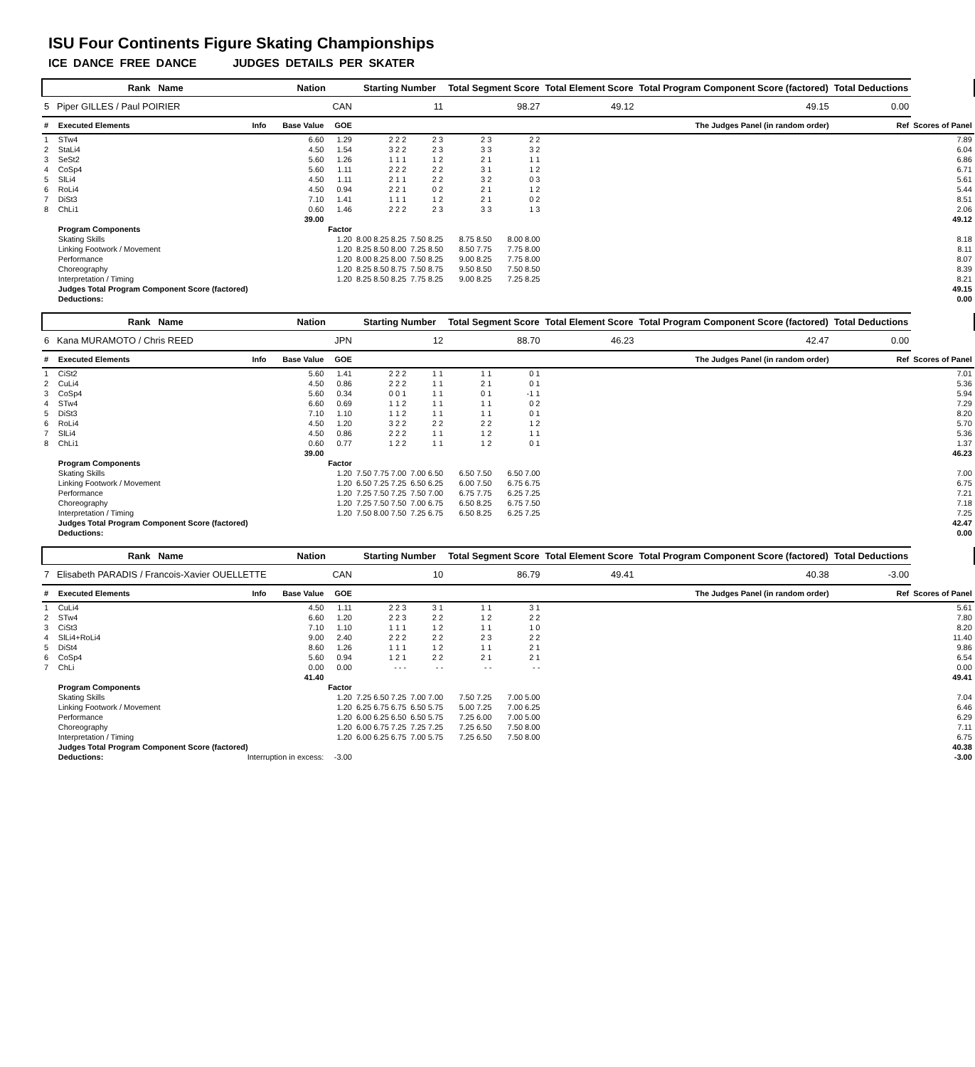ISU Four Continents Figure Skating Championships
ICE DANCE FREE DANCE JUDGES DETAILS PER SKATER
| Rank Name | | | Nation | | Starting Number | | Total Segment Score | | Total Element Score | | Total Program Component Score (factored) | | | Total Deductions | |
| --- | --- | --- | --- | --- | --- | --- | --- | --- | --- | --- | --- | --- | --- | --- | --- |
| 5 Piper GILLES / Paul POIRIER | | | CAN | | 11 | | 98.27 | | 49.12 | | 49.15 | | | 0.00 | |
| # | Executed Elements | Info | Base Value | GOE | The Judges Panel (in random order) | | | | | | | | | Ref | Scores of Panel |
| 1 | STw4 | | 6.60 | 1.29 | 2 2 2 | 2 3 | 2 3 | 2 2 | | | | | | | 7.89 |
| 2 | StaLi4 | | 4.50 | 1.54 | 3 2 2 | 2 3 | 3 3 | 3 2 | | | | | | | 6.04 |
| 3 | SeSt2 | | 5.60 | 1.26 | 1 1 1 | 1 2 | 2 1 | 1 1 | | | | | | | 6.86 |
| 4 | CoSp4 | | 5.60 | 1.11 | 2 2 2 | 2 2 | 3 1 | 1 2 | | | | | | | 6.71 |
| 5 | SlLi4 | | 4.50 | 1.11 | 2 1 1 | 2 2 | 3 2 | 0 3 | | | | | | | 5.61 |
| 6 | RoLi4 | | 4.50 | 0.94 | 2 2 1 | 0 2 | 2 1 | 1 2 | | | | | | | 5.44 |
| 7 | DiSt3 | | 7.10 | 1.41 | 1 1 1 | 1 2 | 2 1 | 0 2 | | | | | | | 8.51 |
| 8 | ChLi1 | | 0.60 | 1.46 | 2 2 2 | 2 3 | 3 3 | 1 3 | | | | | | | 2.06 |
| | | | 39.00 | | | | | | | | | | | | 49.12 |
| | Program Components | | | Factor | | | | | | | | | | | |
| | Skating Skills | | | 1.20 | 8.00 8.25 8.25 | 7.50 8.25 | 8.75 8.50 | 8.00 8.00 | | | | | | | 8.18 |
| | Linking Footwork / Movement | | | 1.20 | 8.25 8.50 8.00 | 7.25 8.50 | 8.50 7.75 | 7.75 8.00 | | | | | | | 8.11 |
| | Performance | | | 1.20 | 8.00 8.25 8.00 | 7.50 8.25 | 9.00 8.25 | 7.75 8.00 | | | | | | | 8.07 |
| | Choreography | | | 1.20 | 8.25 8.50 8.75 | 7.50 8.75 | 9.50 8.50 | 7.50 8.50 | | | | | | | 8.39 |
| | Interpretation / Timing | | | 1.20 | 8.25 8.50 8.25 | 7.75 8.25 | 9.00 8.25 | 7.25 8.25 | | | | | | | 8.21 |
| | Judges Total Program Component Score (factored) | | | | | | | | | | | | | | 49.15 |
| | Deductions: | | | | | | | | | | | | | | 0.00 |
| Rank Name | | | Nation | | Starting Number | | Total Segment Score | | Total Element Score | | Total Program Component Score (factored) | | | Total Deductions | |
| 6 Kana MURAMOTO / Chris REED | | | JPN | | 12 | | 88.70 | | 46.23 | | 42.47 | | | 0.00 | |
| # | Executed Elements | Info | Base Value | GOE | The Judges Panel (in random order) | | | | | | | | | Ref | Scores of Panel |
| 1 | CiSt2 | | 5.60 | 1.41 | 2 2 2 | 1 1 | 1 1 | 0 1 | | | | | | | 7.01 |
| 2 | CuLi4 | | 4.50 | 0.86 | 2 2 2 | 1 1 | 2 1 | 0 1 | | | | | | | 5.36 |
| 3 | CoSp4 | | 5.60 | 0.34 | 0 0 1 | 1 1 | 0 1 | -1 1 | | | | | | | 5.94 |
| 4 | STw4 | | 6.60 | 0.69 | 1 1 2 | 1 1 | 1 1 | 0 2 | | | | | | | 7.29 |
| 5 | DiSt3 | | 7.10 | 1.10 | 1 1 2 | 1 1 | 1 1 | 0 1 | | | | | | | 8.20 |
| 6 | RoLi4 | | 4.50 | 1.20 | 3 2 2 | 2 2 | 2 2 | 1 2 | | | | | | | 5.70 |
| 7 | SlLi4 | | 4.50 | 0.86 | 2 2 2 | 1 1 | 1 2 | 1 1 | | | | | | | 5.36 |
| 8 | ChLi1 | | 0.60 | 0.77 | 1 2 2 | 1 1 | 1 2 | 0 1 | | | | | | | 1.37 |
| | | | 39.00 | | | | | | | | | | | | 46.23 |
| | Program Components | | | Factor | | | | | | | | | | | |
| | Skating Skills | | | 1.20 | 7.50 7.75 7.00 | 7.00 6.50 | 6.50 7.50 | 6.50 7.00 | | | | | | | 7.00 |
| | Linking Footwork / Movement | | | 1.20 | 6.50 7.25 7.25 | 6.50 6.25 | 6.00 7.50 | 6.75 6.75 | | | | | | | 6.75 |
| | Performance | | | 1.20 | 7.25 7.50 7.25 | 7.50 7.00 | 6.75 7.75 | 6.25 7.25 | | | | | | | 7.21 |
| | Choreography | | | 1.20 | 7.25 7.50 7.50 | 7.00 6.75 | 6.50 8.25 | 6.75 7.50 | | | | | | | 7.18 |
| | Interpretation / Timing | | | 1.20 | 7.50 8.00 7.50 | 7.25 6.75 | 6.50 8.25 | 6.25 7.25 | | | | | | | 7.25 |
| | Judges Total Program Component Score (factored) | | | | | | | | | | | | | | 42.47 |
| | Deductions: | | | | | | | | | | | | | | 0.00 |
| Rank Name | | | Nation | | Starting Number | | Total Segment Score | | Total Element Score | | Total Program Component Score (factored) | | | Total Deductions | |
| 7 Elisabeth PARADIS / Francois-Xavier OUELLETTE | | | CAN | | 10 | | 86.79 | | 49.41 | | 40.38 | | | -3.00 | |
| # | Executed Elements | Info | Base Value | GOE | The Judges Panel (in random order) | | | | | | | | | Ref | Scores of Panel |
| 1 | CuLi4 | | 4.50 | 1.11 | 2 2 3 | 3 1 | 1 1 | 3 1 | | | | | | | 5.61 |
| 2 | STw4 | | 6.60 | 1.20 | 2 2 3 | 2 2 | 1 2 | 2 2 | | | | | | | 7.80 |
| 3 | CiSt3 | | 7.10 | 1.10 | 1 1 1 | 1 2 | 1 1 | 1 0 | | | | | | | 8.20 |
| 4 | SlLi4+RoLi4 | | 9.00 | 2.40 | 2 2 2 | 2 2 | 2 3 | 2 2 | | | | | | | 11.40 |
| 5 | DiSt4 | | 8.60 | 1.26 | 1 1 1 | 1 2 | 1 1 | 2 1 | | | | | | | 9.86 |
| 6 | CoSp4 | | 5.60 | 0.94 | 1 2 1 | 2 2 | 2 1 | 2 1 | | | | | | | 6.54 |
| 7 | ChLi | | 0.00 | 0.00 | - - - | - - | - - | - - | | | | | | | 0.00 |
| | | | 41.40 | | | | | | | | | | | | 49.41 |
| | Program Components | | | Factor | | | | | | | | | | | |
| | Skating Skills | | | 1.20 | 7.25 6.50 7.25 | 7.00 7.00 | 7.50 7.25 | 7.00 5.00 | | | | | | | 7.04 |
| | Linking Footwork / Movement | | | 1.20 | 6.25 6.75 6.75 | 6.50 5.75 | 5.00 7.25 | 7.00 6.25 | | | | | | | 6.46 |
| | Performance | | | 1.20 | 6.00 6.25 6.50 | 6.50 5.75 | 7.25 6.00 | 7.00 5.00 | | | | | | | 6.29 |
| | Choreography | | | 1.20 | 6.00 6.75 7.25 | 7.25 7.25 | 7.25 6.50 | 7.50 8.00 | | | | | | | 7.11 |
| | Interpretation / Timing | | | 1.20 | 6.00 6.25 6.75 | 7.00 5.75 | 7.25 6.50 | 7.50 8.00 | | | | | | | 6.75 |
| | Judges Total Program Component Score (factored) | | | | | | | | | | | | | | 40.38 |
| | Deductions: | Interruption in excess: | | -3.00 | | | | | | | | | | | -3.00 |